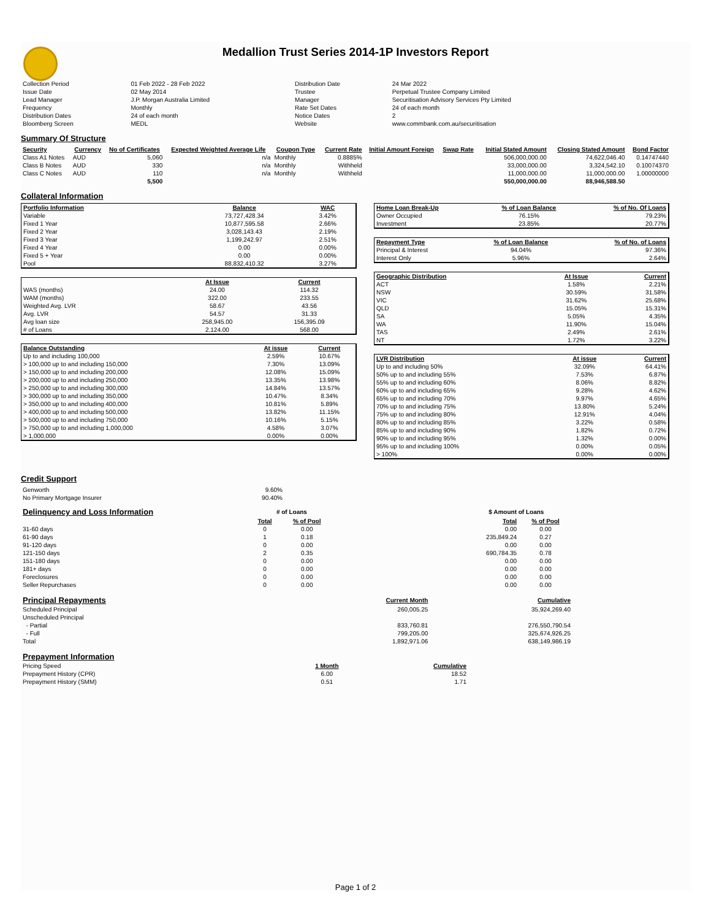Medallion Trust Series 2014-1P Investors Report
| Collection Period | 01 Feb 2022 - 28 Feb 2022 | Distribution Date | 24 Mar 2022 |
| Issue Date | 02 May 2014 | Trustee | Perpetual Trustee Company Limited |
| Lead Manager | J.P. Morgan Australia Limited | Manager | Securitisation Advisory Services Pty Limited |
| Frequency | Monthly | Rate Set Dates | 24 of each month |
| Distribution Dates | 24 of each month | Notice Dates | 2 |
| Bloomberg Screen | MEDL | Website | www.commbank.com.au/securitisation |
Summary Of Structure
| Security | Currency | No of Certificates | Expected Weighted Average Life | Coupon Type | Current Rate | Initial Amount Foreign | Swap Rate | Initial Stated Amount | Closing Stated Amount | Bond Factor |
| --- | --- | --- | --- | --- | --- | --- | --- | --- | --- | --- |
| Class A1 Notes | AUD | 5,060 | n/a | Monthly | 0.8885% | | | 506,000,000.00 | 74,622,046.40 | 0.14747440 |
| Class B Notes | AUD | 330 | n/a | Monthly | Withheld | | | 33,000,000.00 | 3,324,542.10 | 0.10074370 |
| Class C Notes | AUD | 110 | n/a | Monthly | Withheld | | | 11,000,000.00 | 11,000,000.00 | 1.00000000 |
| | | 5,500 | | | | | | 550,000,000.00 | 88,946,588.50 | |
Collateral Information
| Portfolio Information | Balance | WAC |
| --- | --- | --- |
| Variable | 73,727,428.34 | 3.42% |
| Fixed 1 Year | 10,877,595.58 | 2.66% |
| Fixed 2 Year | 3,028,143.43 | 2.19% |
| Fixed 3 Year | 1,199,242.97 | 2.51% |
| Fixed 4 Year | 0.00 | 0.00% |
| Fixed 5 + Year | 0.00 | 0.00% |
| Pool | 88,832,410.32 | 3.27% |
| | At Issue | Current |
| --- | --- | --- |
| WAS (months) | 24.00 | 114.32 |
| WAM (months) | 322.00 | 233.55 |
| Weighted Avg. LVR | 58.67 | 43.56 |
| Avg. LVR | 54.57 | 31.33 |
| Avg loan size | 258,945.00 | 156,395.09 |
| # of Loans | 2,124.00 | 568.00 |
| Balance Outstanding | At issue | Current |
| --- | --- | --- |
| Up to and including 100,000 | 2.59% | 10.67% |
| > 100,000 up to and including 150,000 | 7.30% | 13.09% |
| > 150,000 up to and including 200,000 | 12.08% | 15.09% |
| > 200,000 up to and including 250,000 | 13.35% | 13.98% |
| > 250,000 up to and including 300,000 | 14.84% | 13.57% |
| > 300,000 up to and including 350,000 | 10.47% | 8.34% |
| > 350,000 up to and including 400,000 | 10.81% | 5.89% |
| > 400,000 up to and including 500,000 | 13.82% | 11.15% |
| > 500,000 up to and including 750,000 | 10.16% | 5.15% |
| > 750,000 up to and including 1,000,000 | 4.58% | 3.07% |
| > 1,000,000 | 0.00% | 0.00% |
| Home Loan Break-Up | % of Loan Balance | % of No. Of Loans |
| --- | --- | --- |
| Owner Occupied | 76.15% | 79.23% |
| Investment | 23.85% | 20.77% |
| Repayment Type | % of Loan Balance | % of No. of Loans |
| --- | --- | --- |
| Principal & Interest | 94.04% | 97.36% |
| Interest Only | 5.96% | 2.64% |
| Geographic Distribution | At Issue | Current |
| --- | --- | --- |
| ACT | 1.58% | 2.21% |
| NSW | 30.59% | 31.58% |
| VIC | 31.62% | 25.68% |
| QLD | 15.05% | 15.31% |
| SA | 5.05% | 4.35% |
| WA | 11.90% | 15.04% |
| TAS | 2.49% | 2.61% |
| NT | 1.72% | 3.22% |
| LVR Distribution | At issue | Current |
| --- | --- | --- |
| Up to and including 50% | 32.09% | 64.41% |
| 50% up to and including 55% | 7.53% | 6.87% |
| 55% up to and including 60% | 8.06% | 8.82% |
| 60% up to and including 65% | 9.28% | 4.62% |
| 65% up to and including 70% | 9.97% | 4.65% |
| 70% up to and including 75% | 13.80% | 5.24% |
| 75% up to and including 80% | 12.91% | 4.04% |
| 80% up to and including 85% | 3.22% | 0.58% |
| 85% up to and including 90% | 1.82% | 0.72% |
| 90% up to and including 95% | 1.32% | 0.00% |
| 95% up to and including 100% | 0.00% | 0.05% |
| > 100% | 0.00% | 0.00% |
Credit Support
| Genworth | 9.60% |
| No Primary Mortgage Insurer | 90.40% |
| Delinquency and Loss Information | # of Loans | | | $ Amount of Loans | |
| | Total | % of Pool | | Total | % of Pool |
| 31-60 days | 0 | 0.00 | | 0.00 | 0.00 |
| 61-90 days | 1 | 0.18 | | 235,849.24 | 0.27 |
| 91-120 days | 0 | 0.00 | | 0.00 | 0.00 |
| 121-150 days | 2 | 0.35 | | 690,784.35 | 0.78 |
| 151-180 days | 0 | 0.00 | | 0.00 | 0.00 |
| 181+ days | 0 | 0.00 | | 0.00 | 0.00 |
| Foreclosures | 0 | 0.00 | | 0.00 | 0.00 |
| Seller Repurchases | 0 | 0.00 | | 0.00 | 0.00 |
| Principal Repayments | Current Month | Cumulative |
| Scheduled Principal | 260,005.25 | 35,924,269.40 |
| Unscheduled Principal | | |
| - Partial | 833,760.81 | 276,550,790.54 |
| - Full | 799,205.00 | 325,674,926.25 |
| Total | 1,892,971.06 | 638,149,986.19 |
| Prepayment Information | | |
| Pricing Speed | 1 Month | Cumulative |
| Prepayment History (CPR) | 6.00 | 18.52 |
| Prepayment History (SMM) | 0.51 | 1.71 |
Page 1 of 2